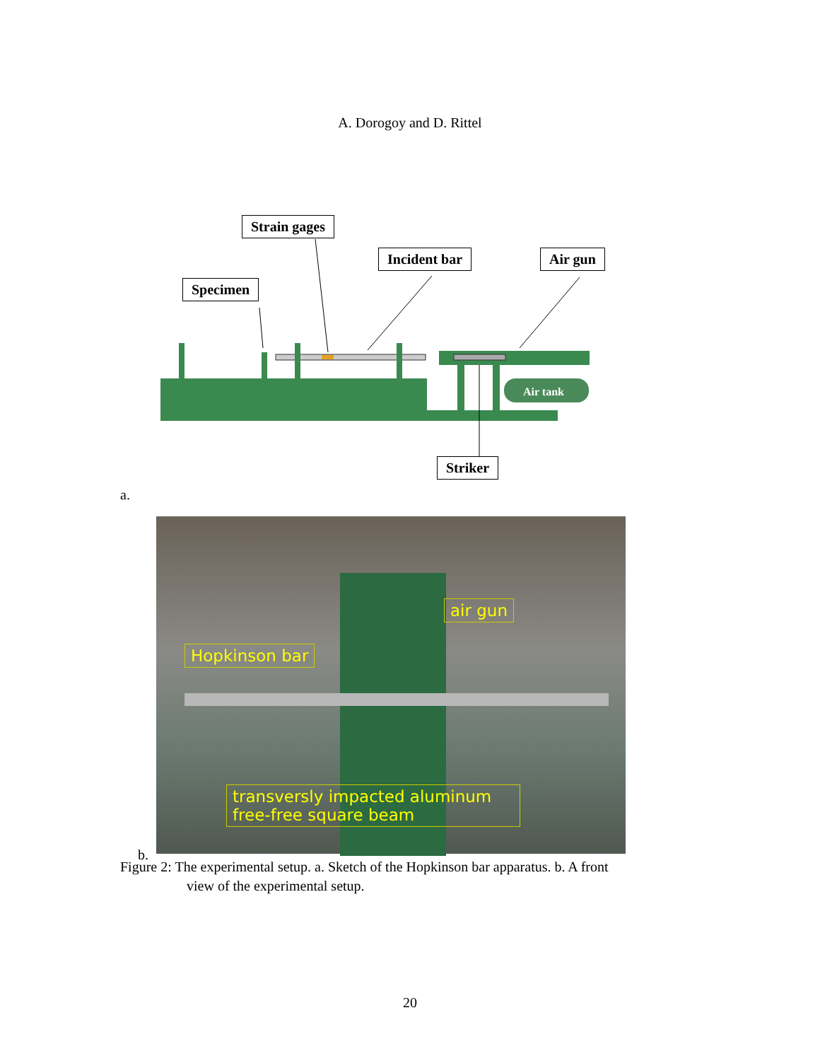A. Dorogoy and D. Rittel
Air tank
Strain gages
Incident bar Air gun
Specimen
Striker
a.
air gun
Hopkinson bar
transversly impacted aluminum free-free square beam
b.
Figure 2: The experimental setup. a. Sketch of the Hopkinson bar apparatus. b. A front
view of the experimental setup.
20